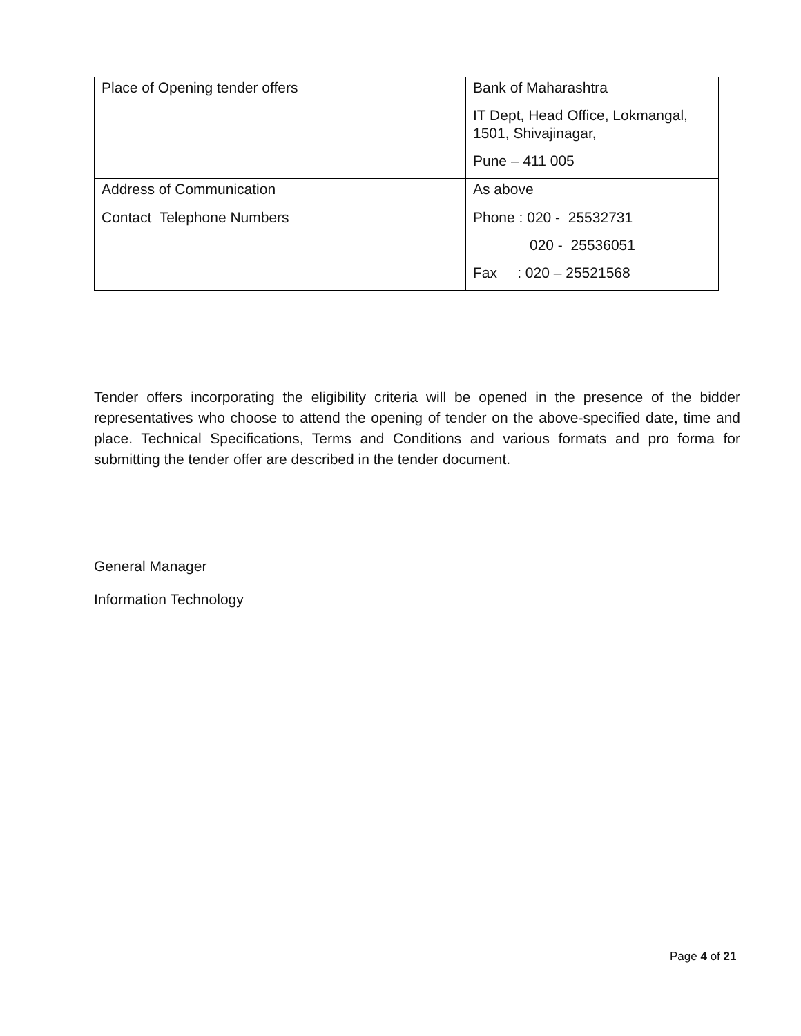| Place of Opening tender offers | Bank of Maharashtra IT Dept, Head Office, Lokmangal, 1501, Shivajinagar, Pune – 411 005 |
| Address of Communication | As above |
| Contact Telephone Numbers | Phone : 020 - 25532731 020 - 25536051 Fax : 020 – 25521568 |
Tender offers incorporating the eligibility criteria will be opened in the presence of the bidder representatives who choose to attend the opening of tender on the above-specified date, time and place. Technical Specifications, Terms and Conditions and various formats and pro forma for submitting the tender offer are described in the tender document.
General Manager
Information Technology
Page 4 of 21